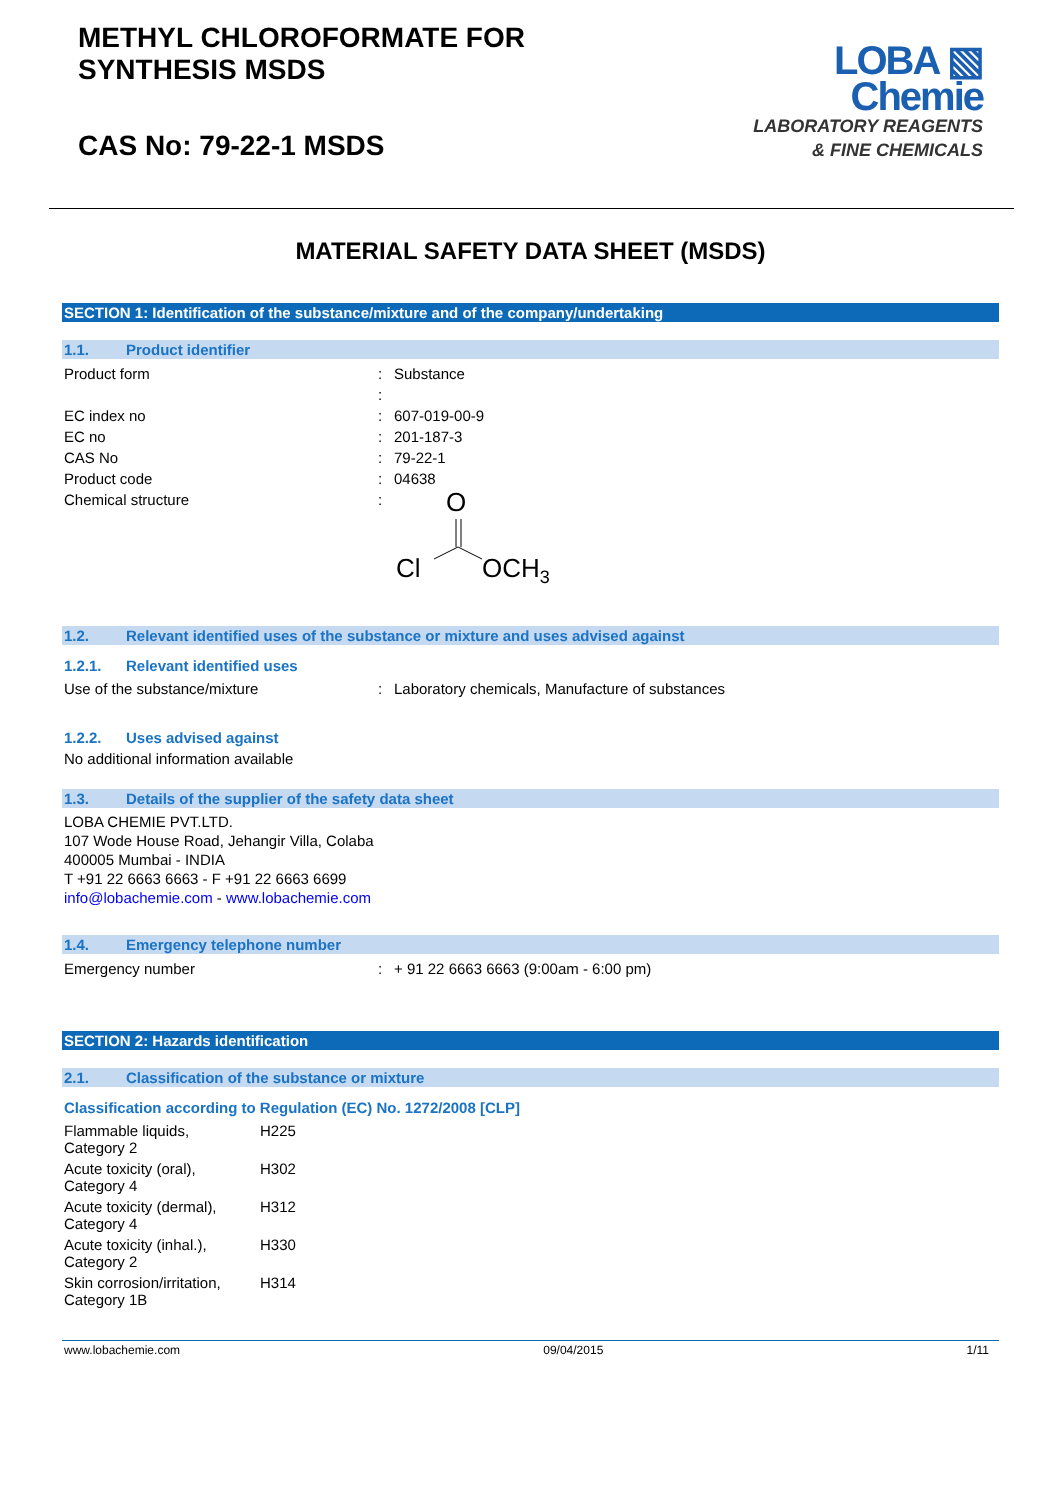METHYL CHLOROFORMATE FOR
SYNTHESIS MSDS
CAS No: 79-22-1 MSDS
LOBA ▧
Chemie
LABORATORY REAGENTS
& FINE CHEMICALS
MATERIAL SAFETY DATA SHEET (MSDS)
SECTION 1: Identification of the substance/mixture and of the company/undertaking
1.1. Product identifier
| Product form | : | Substance |
| | : | |
| EC index no | : | 607-019-00-9 |
| EC no | : | 201-187-3 |
| CAS No | : | 79-22-1 |
| Product code | : | 04638 |
| Chemical structure | : | O Cl OCH 3 |
1.2. Relevant identified uses of the substance or mixture and uses advised against
1.2.1. Relevant identified uses
| Use of the substance/mixture | : | Laboratory chemicals, Manufacture of substances |
1.2.2. Uses advised against
No additional information available
1.3. Details of the supplier of the safety data sheet
LOBA CHEMIE PVT.LTD.
107 Wode House Road, Jehangir Villa, Colaba
400005 Mumbai - INDIA
T +91 22 6663 6663 - F +91 22 6663 6699
info@lobachemie.com - www.lobachemie.com
1.4. Emergency telephone number
| Emergency number | : | + 91 22 6663 6663 (9:00am - 6:00 pm) |
SECTION 2: Hazards identification
2.1. Classification of the substance or mixture
Classification according to Regulation (EC) No. 1272/2008 [CLP]
| Flammable liquids, Category 2 | H225 |
| Acute toxicity (oral), Category 4 | H302 |
| Acute toxicity (dermal), Category 4 | H312 |
| Acute toxicity (inhal.), Category 2 | H330 |
| Skin corrosion/irritation, Category 1B | H314 |
www.lobachemie.com 09/04/2015 1/11